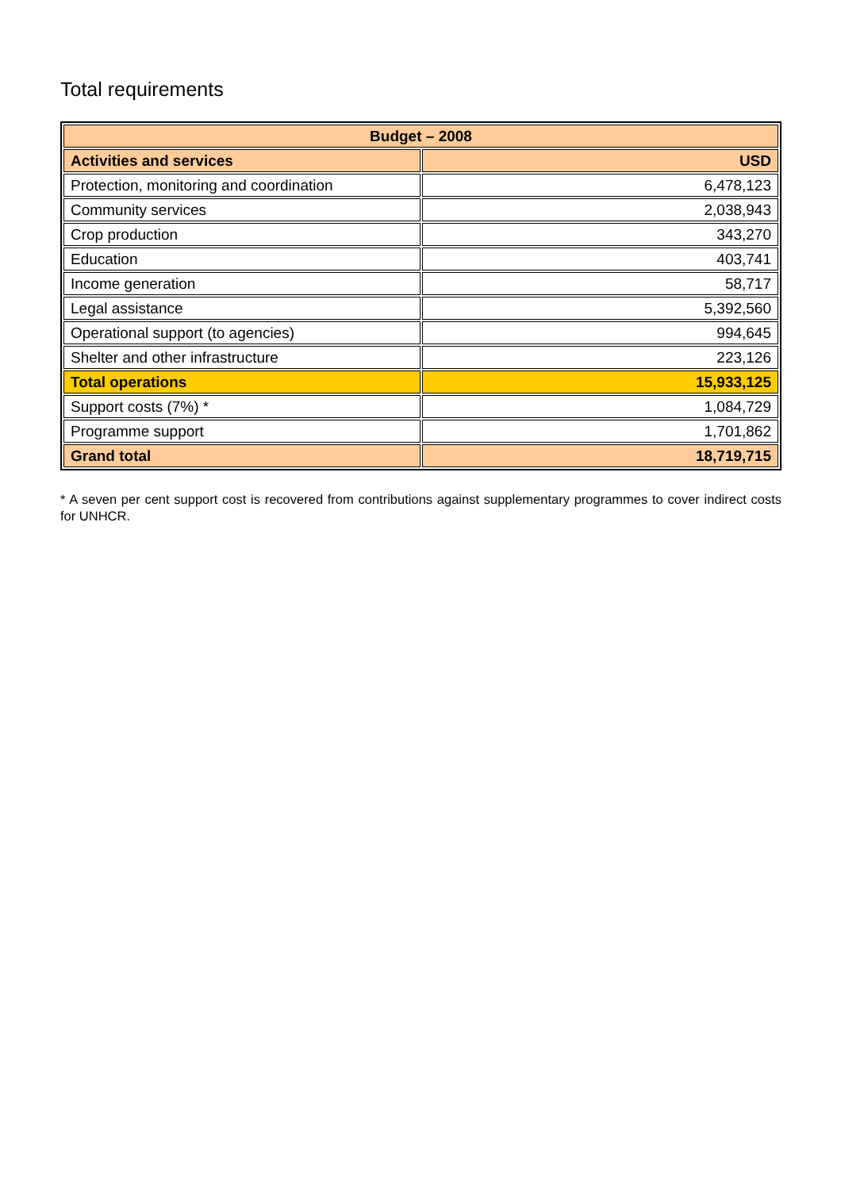Total requirements
| Budget – 2008 | |
| --- | --- |
| Activities and services | USD |
| Protection, monitoring and coordination | 6,478,123 |
| Community services | 2,038,943 |
| Crop production | 343,270 |
| Education | 403,741 |
| Income generation | 58,717 |
| Legal assistance | 5,392,560 |
| Operational support (to agencies) | 994,645 |
| Shelter and other infrastructure | 223,126 |
| Total operations | 15,933,125 |
| Support costs (7%) * | 1,084,729 |
| Programme support | 1,701,862 |
| Grand total | 18,719,715 |
* A seven per cent support cost is recovered from contributions against supplementary programmes to cover indirect costs for UNHCR.